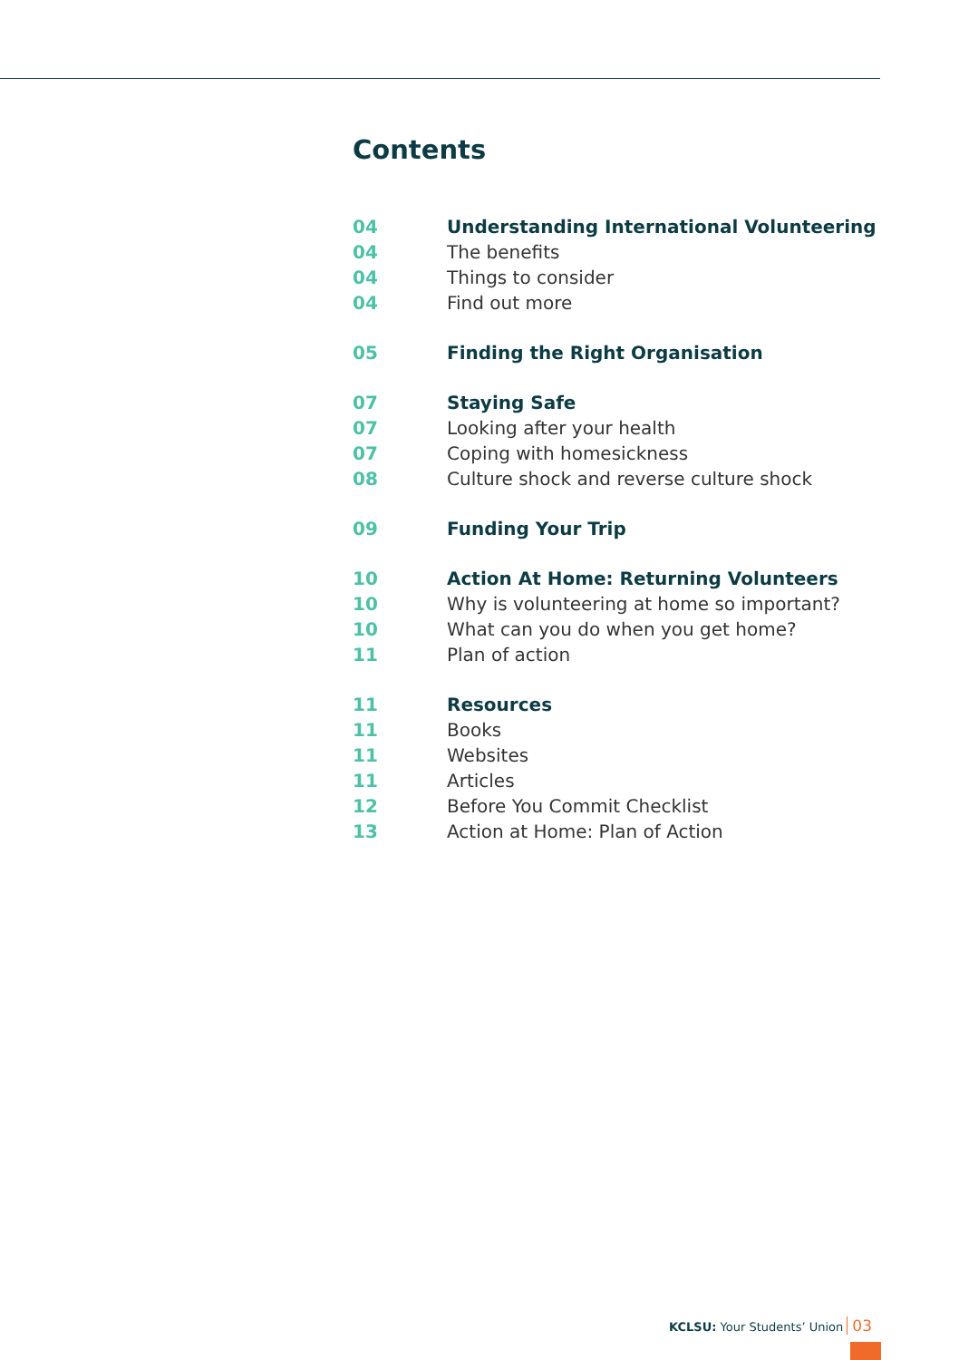Contents
| 04 | Understanding International Volunteering |
| 04 | The benefits |
| 04 | Things to consider |
| 04 | Find out more |
| 05 | Finding the Right Organisation |
| 07 | Staying Safe |
| 07 | Looking after your health |
| 07 | Coping with homesickness |
| 08 | Culture shock and reverse culture shock |
| 09 | Funding Your Trip |
| 10 | Action At Home: Returning Volunteers |
| 10 | Why is volunteering at home so important? |
| 10 | What can you do when you get home? |
| 11 | Plan of action |
| 11 | Resources |
| 11 | Books |
| 11 | Websites |
| 11 | Articles |
| 12 | Before You Commit Checklist |
| 13 | Action at Home: Plan of Action |
KCLSU: Your Students’ Union 03